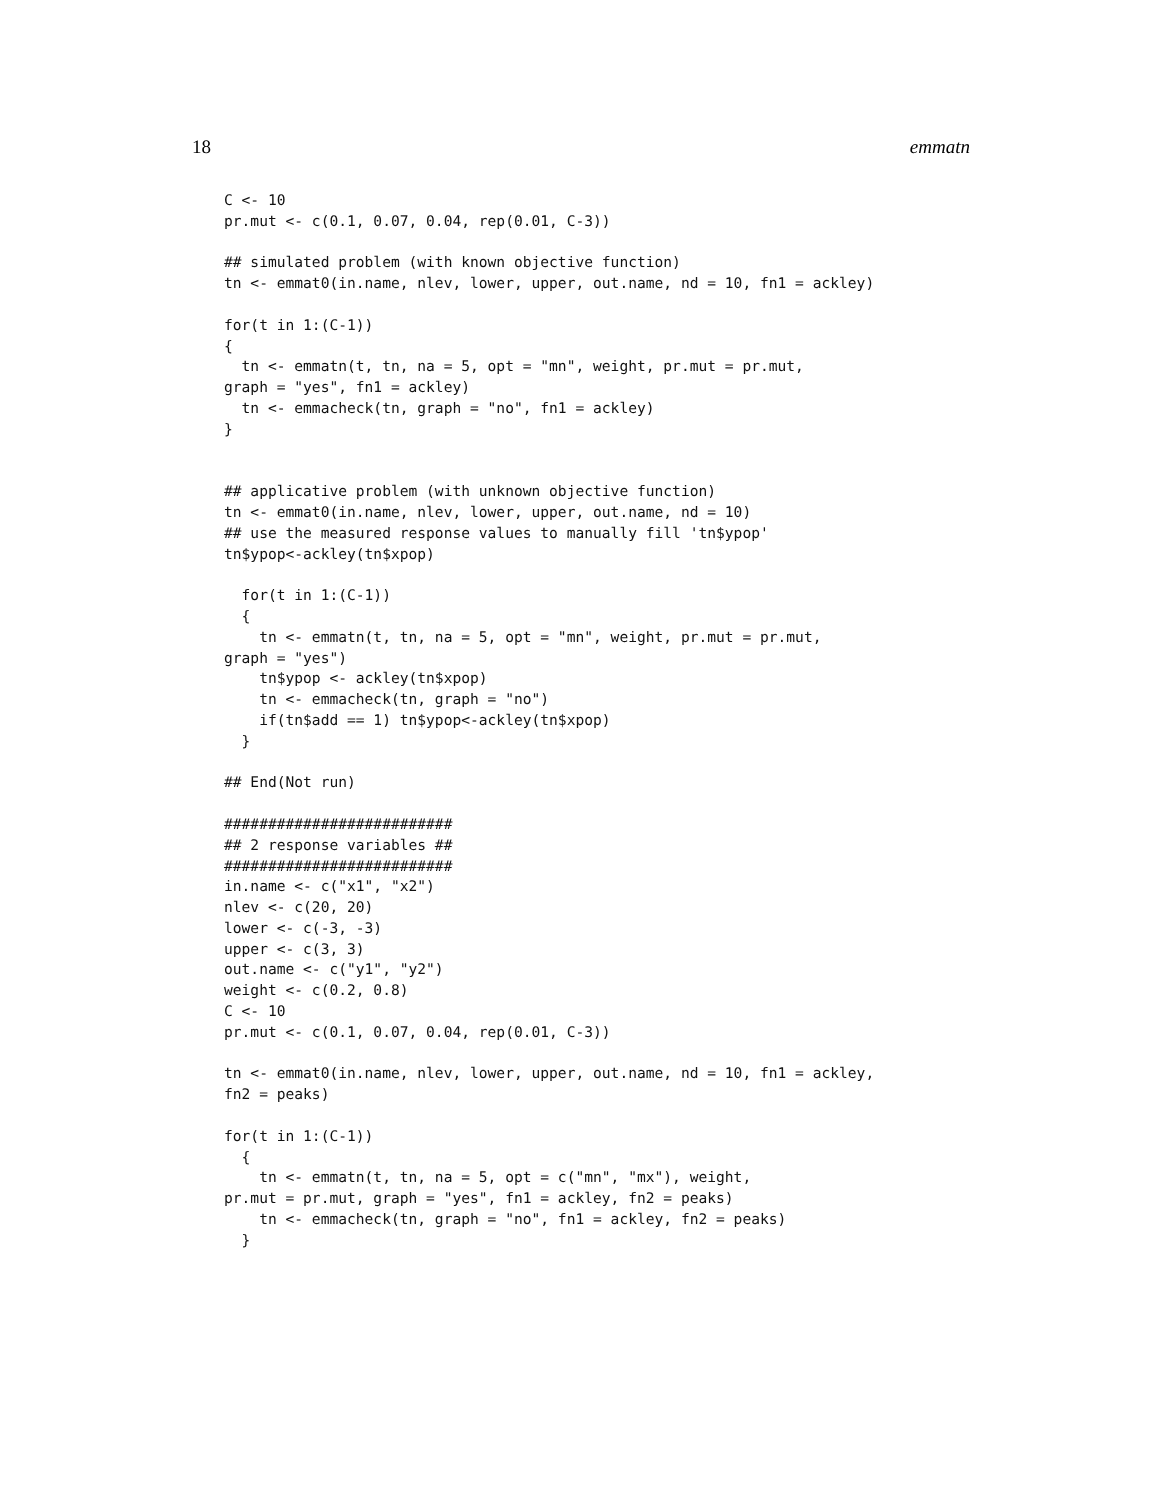18 emmatn
C <- 10
pr.mut <- c(0.1, 0.07, 0.04, rep(0.01, C-3))

## simulated problem (with known objective function)
tn <- emmat0(in.name, nlev, lower, upper, out.name, nd = 10, fn1 = ackley)

for(t in 1:(C-1))
{
  tn <- emmatn(t, tn, na = 5, opt = "mn", weight, pr.mut = pr.mut,
graph = "yes", fn1 = ackley)
  tn <- emmacheck(tn, graph = "no", fn1 = ackley)
}


## applicative problem (with unknown objective function)
tn <- emmat0(in.name, nlev, lower, upper, out.name, nd = 10)
## use the measured response values to manually fill 'tn$ypop'
tn$ypop<-ackley(tn$xpop)

  for(t in 1:(C-1))
  {
    tn <- emmatn(t, tn, na = 5, opt = "mn", weight, pr.mut = pr.mut,
graph = "yes")
    tn$ypop <- ackley(tn$xpop)
    tn <- emmacheck(tn, graph = "no")
    if(tn$add == 1) tn$ypop<-ackley(tn$xpop)
  }

## End(Not run)

##########################
## 2 response variables ##
##########################
in.name <- c("x1", "x2")
nlev <- c(20, 20)
lower <- c(-3, -3)
upper <- c(3, 3)
out.name <- c("y1", "y2")
weight <- c(0.2, 0.8)
C <- 10
pr.mut <- c(0.1, 0.07, 0.04, rep(0.01, C-3))

tn <- emmat0(in.name, nlev, lower, upper, out.name, nd = 10, fn1 = ackley,
fn2 = peaks)

for(t in 1:(C-1))
  {
    tn <- emmatn(t, tn, na = 5, opt = c("mn", "mx"), weight,
pr.mut = pr.mut, graph = "yes", fn1 = ackley, fn2 = peaks)
    tn <- emmacheck(tn, graph = "no", fn1 = ackley, fn2 = peaks)
  }